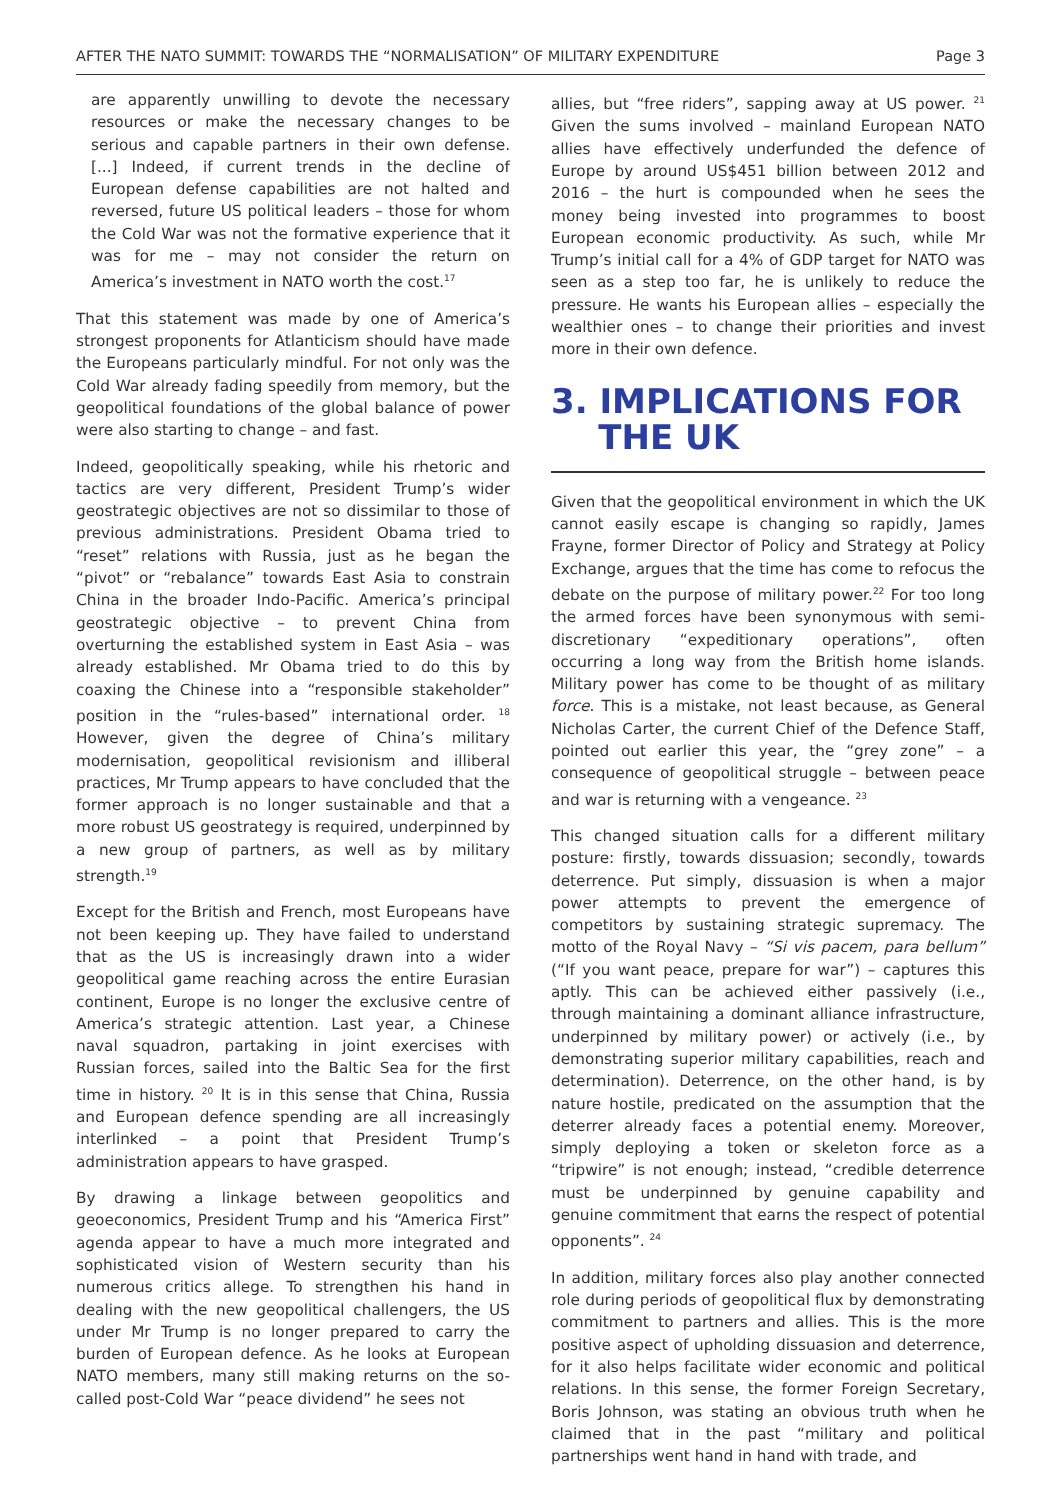AFTER THE NATO SUMMIT: TOWARDS THE “NORMALISATION” OF MILITARY EXPENDITURE Page 3
are apparently unwilling to devote the necessary resources or make the necessary changes to be serious and capable partners in their own defense. [...] Indeed, if current trends in the decline of European defense capabilities are not halted and reversed, future US political leaders – those for whom the Cold War was not the formative experience that it was for me – may not consider the return on America’s investment in NATO worth the cost.<sup>17</sup>
That this statement was made by one of America’s strongest proponents for Atlanticism should have made the Europeans particularly mindful. For not only was the Cold War already fading speedily from memory, but the geopolitical foundations of the global balance of power were also starting to change – and fast.
Indeed, geopolitically speaking, while his rhetoric and tactics are very different, President Trump’s wider geostrategic objectives are not so dissimilar to those of previous administrations. President Obama tried to “reset” relations with Russia, just as he began the “pivot” or “rebalance” towards East Asia to constrain China in the broader Indo-Pacific. America’s principal geostrategic objective – to prevent China from overturning the established system in East Asia – was already established. Mr Obama tried to do this by coaxing the Chinese into a “responsible stakeholder” position in the “rules-based” international order. <sup>18</sup> However, given the degree of China’s military modernisation, geopolitical revisionism and illiberal practices, Mr Trump appears to have concluded that the former approach is no longer sustainable and that a more robust US geostrategy is required, underpinned by a new group of partners, as well as by military strength.<sup>19</sup>
Except for the British and French, most Europeans have not been keeping up. They have failed to understand that as the US is increasingly drawn into a wider geopolitical game reaching across the entire Eurasian continent, Europe is no longer the exclusive centre of America’s strategic attention. Last year, a Chinese naval squadron, partaking in joint exercises with Russian forces, sailed into the Baltic Sea for the first time in history. <sup>20</sup> It is in this sense that China, Russia and European defence spending are all increasingly interlinked – a point that President Trump’s administration appears to have grasped.
By drawing a linkage between geopolitics and geoeconomics, President Trump and his “America First” agenda appear to have a much more integrated and sophisticated vision of Western security than his numerous critics allege. To strengthen his hand in dealing with the new geopolitical challengers, the US under Mr Trump is no longer prepared to carry the burden of European defence. As he looks at European NATO members, many still making returns on the so-called post-Cold War “peace dividend” he sees not
allies, but “free riders”, sapping away at US power. <sup>21</sup> Given the sums involved – mainland European NATO allies have effectively underfunded the defence of Europe by around US$451 billion between 2012 and 2016 – the hurt is compounded when he sees the money being invested into programmes to boost European economic productivity. As such, while Mr Trump’s initial call for a 4% of GDP target for NATO was seen as a step too far, he is unlikely to reduce the pressure. He wants his European allies – especially the wealthier ones – to change their priorities and invest more in their own defence.
3. IMPLICATIONS FOR
THE UK
Given that the geopolitical environment in which the UK cannot easily escape is changing so rapidly, James Frayne, former Director of Policy and Strategy at Policy Exchange, argues that the time has come to refocus the debate on the purpose of military power.<sup>22</sup> For too long the armed forces have been synonymous with semi-discretionary “expeditionary operations”, often occurring a long way from the British home islands. Military power has come to be thought of as military force. This is a mistake, not least because, as General Nicholas Carter, the current Chief of the Defence Staff, pointed out earlier this year, the “grey zone” – a consequence of geopolitical struggle – between peace and war is returning with a vengeance. <sup>23</sup>
This changed situation calls for a different military posture: firstly, towards dissuasion; secondly, towards deterrence. Put simply, dissuasion is when a major power attempts to prevent the emergence of competitors by sustaining strategic supremacy. The motto of the Royal Navy – “Si vis pacem, para bellum” (“If you want peace, prepare for war”) – captures this aptly. This can be achieved either passively (i.e., through maintaining a dominant alliance infrastructure, underpinned by military power) or actively (i.e., by demonstrating superior military capabilities, reach and determination). Deterrence, on the other hand, is by nature hostile, predicated on the assumption that the deterrer already faces a potential enemy. Moreover, simply deploying a token or skeleton force as a “tripwire” is not enough; instead, “credible deterrence must be underpinned by genuine capability and genuine commitment that earns the respect of potential opponents”. <sup>24</sup>
In addition, military forces also play another connected role during periods of geopolitical flux by demonstrating commitment to partners and allies. This is the more positive aspect of upholding dissuasion and deterrence, for it also helps facilitate wider economic and political relations. In this sense, the former Foreign Secretary, Boris Johnson, was stating an obvious truth when he claimed that in the past “military and political partnerships went hand in hand with trade, and